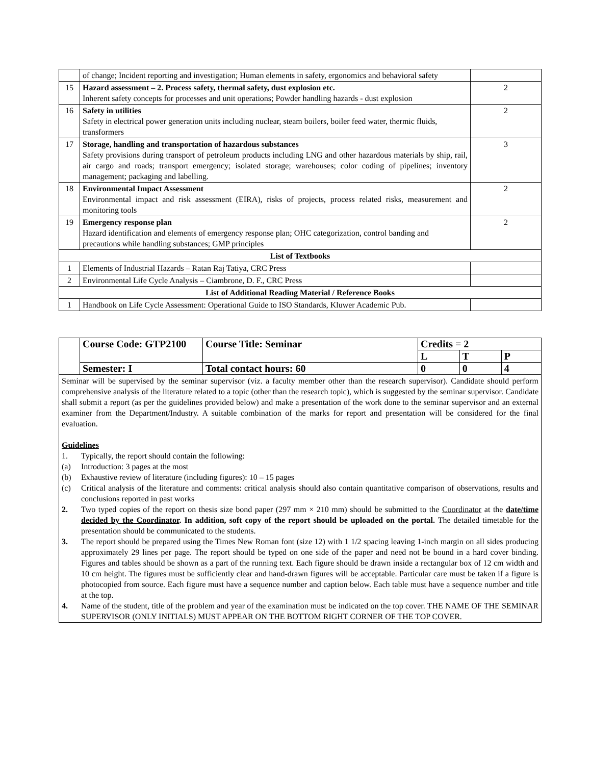| | of change; Incident reporting and investigation; Human elements in safety, ergonomics and behavioral safety | |
| 15 | Hazard assessment – 2. Process safety, thermal safety, dust explosion etc. Inherent safety concepts for processes and unit operations; Powder handling hazards - dust explosion | 2 |
| 16 | Safety in utilities Safety in electrical power generation units including nuclear, steam boilers, boiler feed water, thermic fluids, transformers | 2 |
| 17 | Storage, handling and transportation of hazardous substances Safety provisions during transport of petroleum products including LNG and other hazardous materials by ship, rail, air cargo and roads; transport emergency; isolated storage; warehouses; color coding of pipelines; inventory management; packaging and labelling. | 3 |
| 18 | Environmental Impact Assessment Environmental impact and risk assessment (EIRA), risks of projects, process related risks, measurement and monitoring tools | 2 |
| 19 | Emergency response plan Hazard identification and elements of emergency response plan; OHC categorization, control banding and precautions while handling substances; GMP principles | 2 |
| List of Textbooks | | |
| 1 | Elements of Industrial Hazards – Ratan Raj Tatiya, CRC Press | |
| 2 | Environmental Life Cycle Analysis – Ciambrone, D. F., CRC Press | |
| List of Additional Reading Material / Reference Books | | |
| 1 | Handbook on Life Cycle Assessment: Operational Guide to ISO Standards, Kluwer Academic Pub. | |
| | Course Code: GTP2100 | Course Title: Seminar | Credits = 2 | | |
| | | | L | T | P |
| | Semester: I | Total contact hours: 60 | 0 | 0 | 4 |
| Seminar will be supervised by the seminar supervisor (viz. a faculty member other than the research supervisor). Candidate should perform comprehensive analysis of the literature related to a topic (other than the research topic), which is suggested by the seminar supervisor. Candidate shall submit a report (as per the guidelines provided below) and make a presentation of the work done to the seminar supervisor and an external examiner from the Department/Industry. A suitable combination of the marks for report and presentation will be considered for the final evaluation. Guidelines 1. Typically, the report should contain the following: (a) Introduction: 3 pages at the most (b) Exhaustive review of literature (including figures): 10 – 15 pages (c) Critical analysis of the literature and comments: critical analysis should also contain quantitative comparison of observations, results and conclusions reported in past works 2. Two typed copies of the report on thesis size bond paper (297 mm × 210 mm) should be submitted to the Coordinator at the date/time decided by the Coordinator . In addition, soft copy of the report should be uploaded on the portal. The detailed timetable for the presentation should be communicated to the students. 3. The report should be prepared using the Times New Roman font (size 12) with 1 1/2 spacing leaving 1-inch margin on all sides producing approximately 29 lines per page. The report should be typed on one side of the paper and need not be bound in a hard cover binding. Figures and tables should be shown as a part of the running text. Each figure should be drawn inside a rectangular box of 12 cm width and 10 cm height. The figures must be sufficiently clear and hand-drawn figures will be acceptable. Particular care must be taken if a figure is photocopied from source. Each figure must have a sequence number and caption below. Each table must have a sequence number and title at the top. 4. Name of the student, title of the problem and year of the examination must be indicated on the top cover. THE NAME OF THE SEMINAR SUPERVISOR (ONLY INITIALS) MUST APPEAR ON THE BOTTOM RIGHT CORNER OF THE TOP COVER. | | | | | |